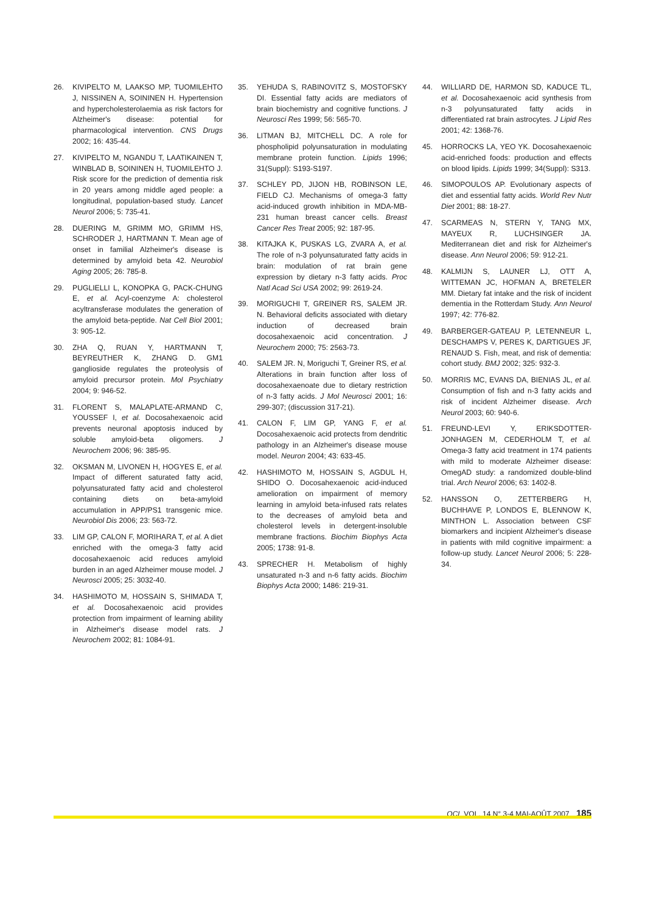26. KIVIPELTO M, LAAKSO MP, TUOMILEHTO J, NISSINEN A, SOININEN H. Hypertension and hypercholesterolaemia as risk factors for Alzheimer's disease: potential for pharmacological intervention. CNS Drugs 2002; 16: 435-44.
27. KIVIPELTO M, NGANDU T, LAATIKAINEN T, WINBLAD B, SOININEN H, TUOMILEHTO J. Risk score for the prediction of dementia risk in 20 years among middle aged people: a longitudinal, population-based study. Lancet Neurol 2006; 5: 735-41.
28. DUERING M, GRIMM MO, GRIMM HS, SCHRODER J, HARTMANN T. Mean age of onset in familial Alzheimer's disease is determined by amyloid beta 42. Neurobiol Aging 2005; 26: 785-8.
29. PUGLIELLI L, KONOPKA G, PACK-CHUNG E, et al. Acyl-coenzyme A: cholesterol acyltransferase modulates the generation of the amyloid beta-peptide. Nat Cell Biol 2001; 3: 905-12.
30. ZHA Q, RUAN Y, HARTMANN T, BEYREUTHER K, ZHANG D. GM1 ganglioside regulates the proteolysis of amyloid precursor protein. Mol Psychiatry 2004; 9: 946-52.
31. FLORENT S, MALAPLATE-ARMAND C, YOUSSEF I, et al. Docosahexaenoic acid prevents neuronal apoptosis induced by soluble amyloid-beta oligomers. J Neurochem 2006; 96: 385-95.
32. OKSMAN M, LIVONEN H, HOGYES E, et al. Impact of different saturated fatty acid, polyunsaturated fatty acid and cholesterol containing diets on beta-amyloid accumulation in APP/PS1 transgenic mice. Neurobiol Dis 2006; 23: 563-72.
33. LIM GP, CALON F, MORIHARA T, et al. A diet enriched with the omega-3 fatty acid docosahexaenoic acid reduces amyloid burden in an aged Alzheimer mouse model. J Neurosci 2005; 25: 3032-40.
34. HASHIMOTO M, HOSSAIN S, SHIMADA T, et al. Docosahexaenoic acid provides protection from impairment of learning ability in Alzheimer's disease model rats. J Neurochem 2002; 81: 1084-91.
35. YEHUDA S, RABINOVITZ S, MOSTOFSKY DI. Essential fatty acids are mediators of brain biochemistry and cognitive functions. J Neurosci Res 1999; 56: 565-70.
36. LITMAN BJ, MITCHELL DC. A role for phospholipid polyunsaturation in modulating membrane protein function. Lipids 1996; 31(Suppl): S193-S197.
37. SCHLEY PD, JIJON HB, ROBINSON LE, FIELD CJ. Mechanisms of omega-3 fatty acid-induced growth inhibition in MDA-MB-231 human breast cancer cells. Breast Cancer Res Treat 2005; 92: 187-95.
38. KITAJKA K, PUSKAS LG, ZVARA A, et al. The role of n-3 polyunsaturated fatty acids in brain: modulation of rat brain gene expression by dietary n-3 fatty acids. Proc Natl Acad Sci USA 2002; 99: 2619-24.
39. MORIGUCHI T, GREINER RS, SALEM JR. N. Behavioral deficits associated with dietary induction of decreased brain docosahexaenoic acid concentration. J Neurochem 2000; 75: 2563-73.
40. SALEM JR. N, Moriguchi T, Greiner RS, et al. Alterations in brain function after loss of docosahexaenoate due to dietary restriction of n-3 fatty acids. J Mol Neurosci 2001; 16: 299-307; (discussion 317-21).
41. CALON F, LIM GP, YANG F, et al. Docosahexaenoic acid protects from dendritic pathology in an Alzheimer's disease mouse model. Neuron 2004; 43: 633-45.
42. HASHIMOTO M, HOSSAIN S, AGDUL H, SHIDO O. Docosahexaenoic acid-induced amelioration on impairment of memory learning in amyloid beta-infused rats relates to the decreases of amyloid beta and cholesterol levels in detergent-insoluble membrane fractions. Biochim Biophys Acta 2005; 1738: 91-8.
43. SPRECHER H. Metabolism of highly unsaturated n-3 and n-6 fatty acids. Biochim Biophys Acta 2000; 1486: 219-31.
44. WILLIARD DE, HARMON SD, KADUCE TL, et al. Docosahexaenoic acid synthesis from n-3 polyunsaturated fatty acids in differentiated rat brain astrocytes. J Lipid Res 2001; 42: 1368-76.
45. HORROCKS LA, YEO YK. Docosahexaenoic acid-enriched foods: production and effects on blood lipids. Lipids 1999; 34(Suppl): S313.
46. SIMOPOULOS AP. Evolutionary aspects of diet and essential fatty acids. World Rev Nutr Diet 2001; 88: 18-27.
47. SCARMEAS N, STERN Y, TANG MX, MAYEUX R, LUCHSINGER JA. Mediterranean diet and risk for Alzheimer's disease. Ann Neurol 2006; 59: 912-21.
48. KALMIJN S, LAUNER LJ, OTT A, WITTEMAN JC, HOFMAN A, BRETELER MM. Dietary fat intake and the risk of incident dementia in the Rotterdam Study. Ann Neurol 1997; 42: 776-82.
49. BARBERGER-GATEAU P, LETENNEUR L, DESCHAMPS V, PERES K, DARTIGUES JF, RENAUD S. Fish, meat, and risk of dementia: cohort study. BMJ 2002; 325: 932-3.
50. MORRIS MC, EVANS DA, BIENIAS JL, et al. Consumption of fish and n-3 fatty acids and risk of incident Alzheimer disease. Arch Neurol 2003; 60: 940-6.
51. FREUND-LEVI Y, ERIKSDOTTER-JONHAGEN M, CEDERHOLM T, et al. Omega-3 fatty acid treatment in 174 patients with mild to moderate Alzheimer disease: OmegAD study: a randomized double-blind trial. Arch Neurol 2006; 63: 1402-8.
52. HANSSON O, ZETTERBERG H, BUCHHAVE P, LONDOS E, BLENNOW K, MINTHON L. Association between CSF biomarkers and incipient Alzheimer's disease in patients with mild cognitive impairment: a follow-up study. Lancet Neurol 2006; 5: 228-34.
OCL VOL. 14 N° 3-4 MAI-AOÛT 2007 185